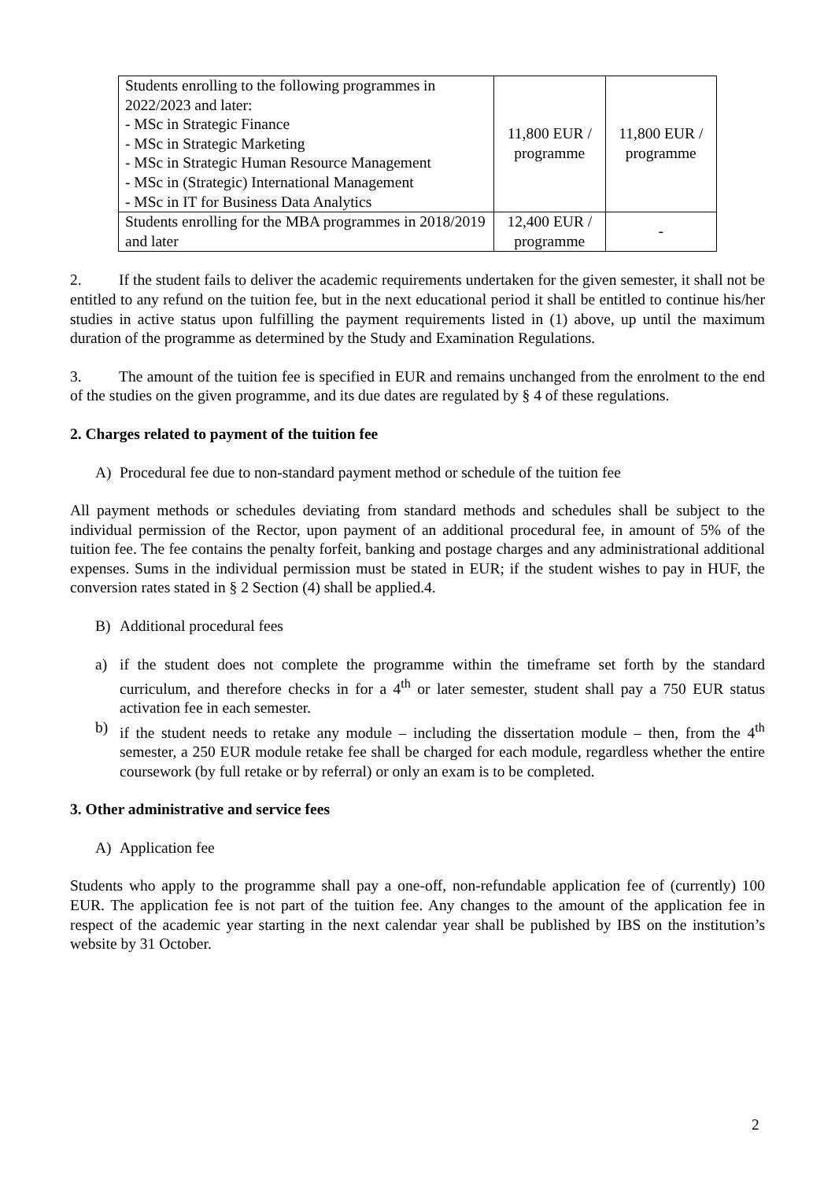| Students enrolling to the following programmes in 2022/2023 and later: - MSc in Strategic Finance - MSc in Strategic Marketing - MSc in Strategic Human Resource Management - MSc in (Strategic) International Management - MSc in IT for Business Data Analytics | 11,800 EUR / programme | 11,800 EUR / programme |
| Students enrolling for the MBA programmes in 2018/2019 and later | 12,400 EUR / programme | - |
2. If the student fails to deliver the academic requirements undertaken for the given semester, it shall not be entitled to any refund on the tuition fee, but in the next educational period it shall be entitled to continue his/her studies in active status upon fulfilling the payment requirements listed in (1) above, up until the maximum duration of the programme as determined by the Study and Examination Regulations.
3. The amount of the tuition fee is specified in EUR and remains unchanged from the enrolment to the end of the studies on the given programme, and its due dates are regulated by § 4 of these regulations.
2. Charges related to payment of the tuition fee
A) Procedural fee due to non-standard payment method or schedule of the tuition fee
All payment methods or schedules deviating from standard methods and schedules shall be subject to the individual permission of the Rector, upon payment of an additional procedural fee, in amount of 5% of the tuition fee. The fee contains the penalty forfeit, banking and postage charges and any administrational additional expenses. Sums in the individual permission must be stated in EUR; if the student wishes to pay in HUF, the conversion rates stated in § 2 Section (4) shall be applied.4.
B) Additional procedural fees
a) if the student does not complete the programme within the timeframe set forth by the standard curriculum, and therefore checks in for a 4<sup>th</sup> or later semester, student shall pay a 750 EUR status activation fee in each semester.
b) if the student needs to retake any module – including the dissertation module – then, from the 4<sup>th</sup> semester, a 250 EUR module retake fee shall be charged for each module, regardless whether the entire coursework (by full retake or by referral) or only an exam is to be completed.
3. Other administrative and service fees
A) Application fee
Students who apply to the programme shall pay a one-off, non-refundable application fee of (currently) 100 EUR. The application fee is not part of the tuition fee. Any changes to the amount of the application fee in respect of the academic year starting in the next calendar year shall be published by IBS on the institution’s website by 31 October.
2